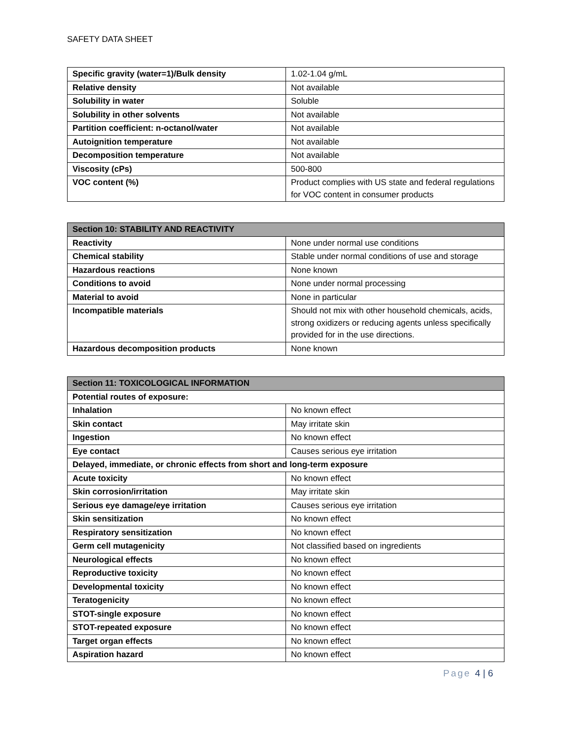SAFETY DATA SHEET
| Specific gravity (water=1)/Bulk density | 1.02-1.04 g/mL |
| Relative density | Not available |
| Solubility in water | Soluble |
| Solubility in other solvents | Not available |
| Partition coefficient: n-octanol/water | Not available |
| Autoignition temperature | Not available |
| Decomposition temperature | Not available |
| Viscosity (cPs) | 500-800 |
| VOC content (%) | Product complies with US state and federal regulations for VOC content in consumer products |
| Section 10: STABILITY AND REACTIVITY | |
| --- | --- |
| Reactivity | None under normal use conditions |
| Chemical stability | Stable under normal conditions of use and storage |
| Hazardous reactions | None known |
| Conditions to avoid | None under normal processing |
| Material to avoid | None in particular |
| Incompatible materials | Should not mix with other household chemicals, acids, strong oxidizers or reducing agents unless specifically provided for in the use directions. |
| Hazardous decomposition products | None known |
| Section 11: TOXICOLOGICAL INFORMATION | |
| --- | --- |
| Potential routes of exposure: | |
| Inhalation | No known effect |
| Skin contact | May irritate skin |
| Ingestion | No known effect |
| Eye contact | Causes serious eye irritation |
| Delayed, immediate, or chronic effects from short and long-term exposure | |
| Acute toxicity | No known effect |
| Skin corrosion/irritation | May irritate skin |
| Serious eye damage/eye irritation | Causes serious eye irritation |
| Skin sensitization | No known effect |
| Respiratory sensitization | No known effect |
| Germ cell mutagenicity | Not classified based on ingredients |
| Neurological effects | No known effect |
| Reproductive toxicity | No known effect |
| Developmental toxicity | No known effect |
| Teratogenicity | No known effect |
| STOT-single exposure | No known effect |
| STOT-repeated exposure | No known effect |
| Target organ effects | No known effect |
| Aspiration hazard | No known effect |
Page 4 | 6